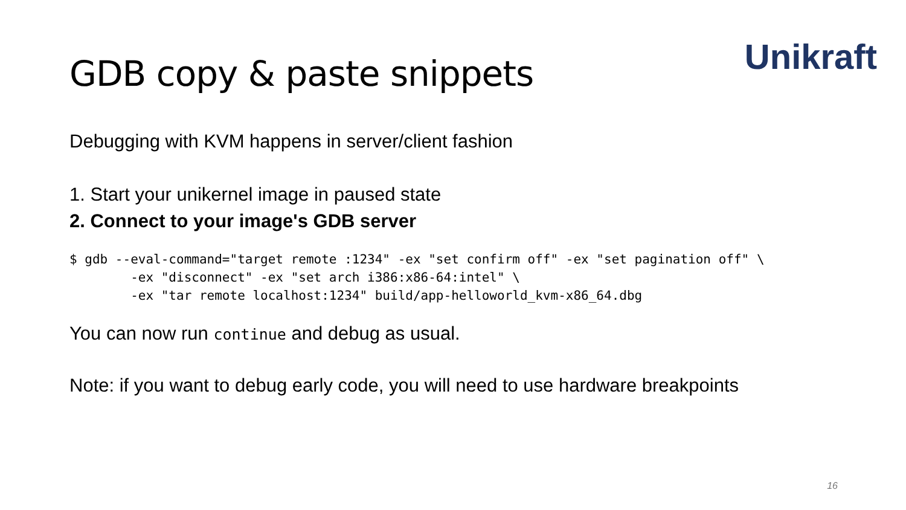Unikraft
GDB copy & paste snippets
Debugging with KVM happens in server/client fashion
1. Start your unikernel image in paused state
2. Connect to your image's GDB server
$ gdb --eval-command="target remote :1234" -ex "set confirm off" -ex "set pagination off" \
        -ex "disconnect" -ex "set arch i386:x86-64:intel" \
        -ex "tar remote localhost:1234" build/app-helloworld_kvm-x86_64.dbg
You can now run continue and debug as usual.
Note: if you want to debug early code, you will need to use hardware breakpoints
16